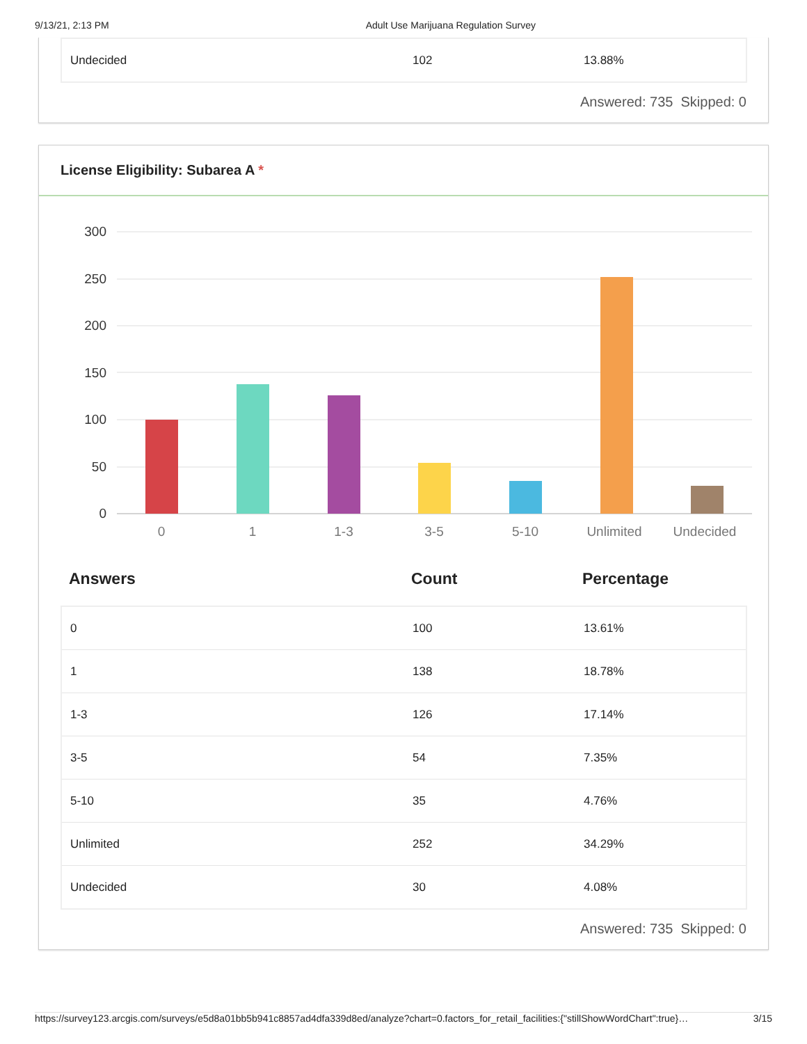9/13/21, 2:13 PM Adult Use Marijuana Regulation Survey
| Undecided | 102 | 13.88% |
Answered: 735 Skipped: 0
License Eligibility: Subarea A *
300
250
200
150
100
50
0
0
1
1-3
3-5
5-10
Unlimited
Undecided
| Answers | Count | Percentage |
| --- | --- | --- |
| 0 | 100 | 13.61% |
| 1 | 138 | 18.78% |
| 1-3 | 126 | 17.14% |
| 3-5 | 54 | 7.35% |
| 5-10 | 35 | 4.76% |
| Unlimited | 252 | 34.29% |
| Undecided | 30 | 4.08% |
Answered: 735 Skipped: 0
https://survey123.arcgis.com/surveys/e5d8a01bb5b941c8857ad4dfa339d8ed/analyze?chart=0.factors_for_retail_facilities:{"stillShowWordChart":true}… 3/15